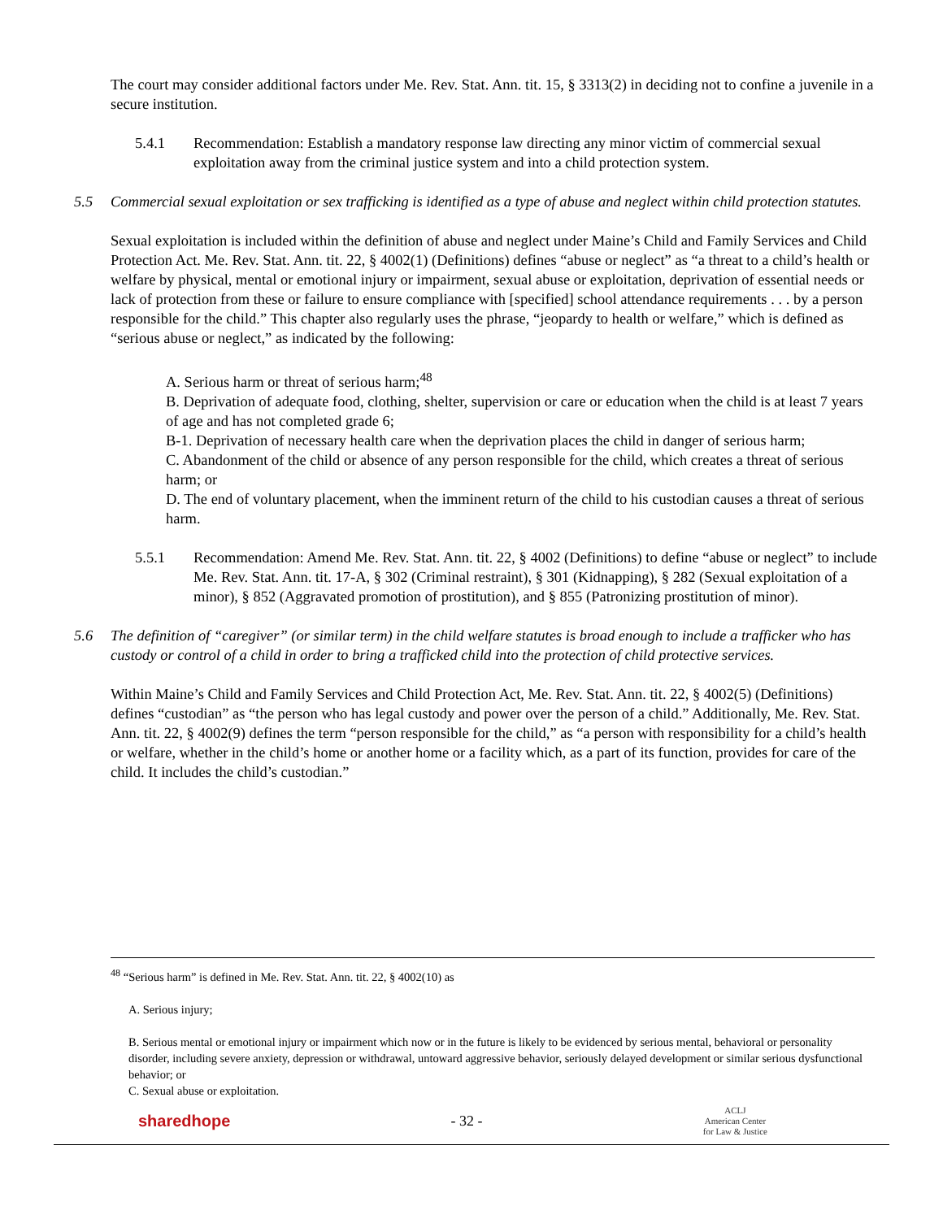The court may consider additional factors under Me. Rev. Stat. Ann. tit. 15, § 3313(2) in deciding not to confine a juvenile in a secure institution.
5.4.1 Recommendation: Establish a mandatory response law directing any minor victim of commercial sexual exploitation away from the criminal justice system and into a child protection system.
5.5 Commercial sexual exploitation or sex trafficking is identified as a type of abuse and neglect within child protection statutes.
Sexual exploitation is included within the definition of abuse and neglect under Maine’s Child and Family Services and Child Protection Act. Me. Rev. Stat. Ann. tit. 22, § 4002(1) (Definitions) defines “abuse or neglect” as “a threat to a child’s health or welfare by physical, mental or emotional injury or impairment, sexual abuse or exploitation, deprivation of essential needs or lack of protection from these or failure to ensure compliance with [specified] school attendance requirements . . . by a person responsible for the child.” This chapter also regularly uses the phrase, “jeopardy to health or welfare,” which is defined as “serious abuse or neglect,” as indicated by the following:
A. Serious harm or threat of serious harm;<sup>48</sup>
B. Deprivation of adequate food, clothing, shelter, supervision or care or education when the child is at least 7 years of age and has not completed grade 6;
B-1. Deprivation of necessary health care when the deprivation places the child in danger of serious harm;
C. Abandonment of the child or absence of any person responsible for the child, which creates a threat of serious harm; or
D. The end of voluntary placement, when the imminent return of the child to his custodian causes a threat of serious harm.
5.5.1 Recommendation: Amend Me. Rev. Stat. Ann. tit. 22, § 4002 (Definitions) to define “abuse or neglect” to include Me. Rev. Stat. Ann. tit. 17-A, § 302 (Criminal restraint), § 301 (Kidnapping), § 282 (Sexual exploitation of a minor), § 852 (Aggravated promotion of prostitution), and § 855 (Patronizing prostitution of minor).
5.6 The definition of “caregiver” (or similar term) in the child welfare statutes is broad enough to include a trafficker who has custody or control of a child in order to bring a trafficked child into the protection of child protective services.
Within Maine’s Child and Family Services and Child Protection Act, Me. Rev. Stat. Ann. tit. 22, § 4002(5) (Definitions) defines “custodian” as “the person who has legal custody and power over the person of a child.” Additionally, Me. Rev. Stat. Ann. tit. 22, § 4002(9) defines the term “person responsible for the child,” as “a person with responsibility for a child’s health or welfare, whether in the child’s home or another home or a facility which, as a part of its function, provides for care of the child. It includes the child’s custodian.”
<sup>48</sup> “Serious harm” is defined in Me. Rev. Stat. Ann. tit. 22, § 4002(10) as
A. Serious injury;
B. Serious mental or emotional injury or impairment which now or in the future is likely to be evidenced by serious mental, behavioral or personality disorder, including severe anxiety, depression or withdrawal, untoward aggressive behavior, seriously delayed development or similar serious dysfunctional behavior; or
C. Sexual abuse or exploitation.
sharedhope - 32 - ACLJ
American Center
for Law & Justice